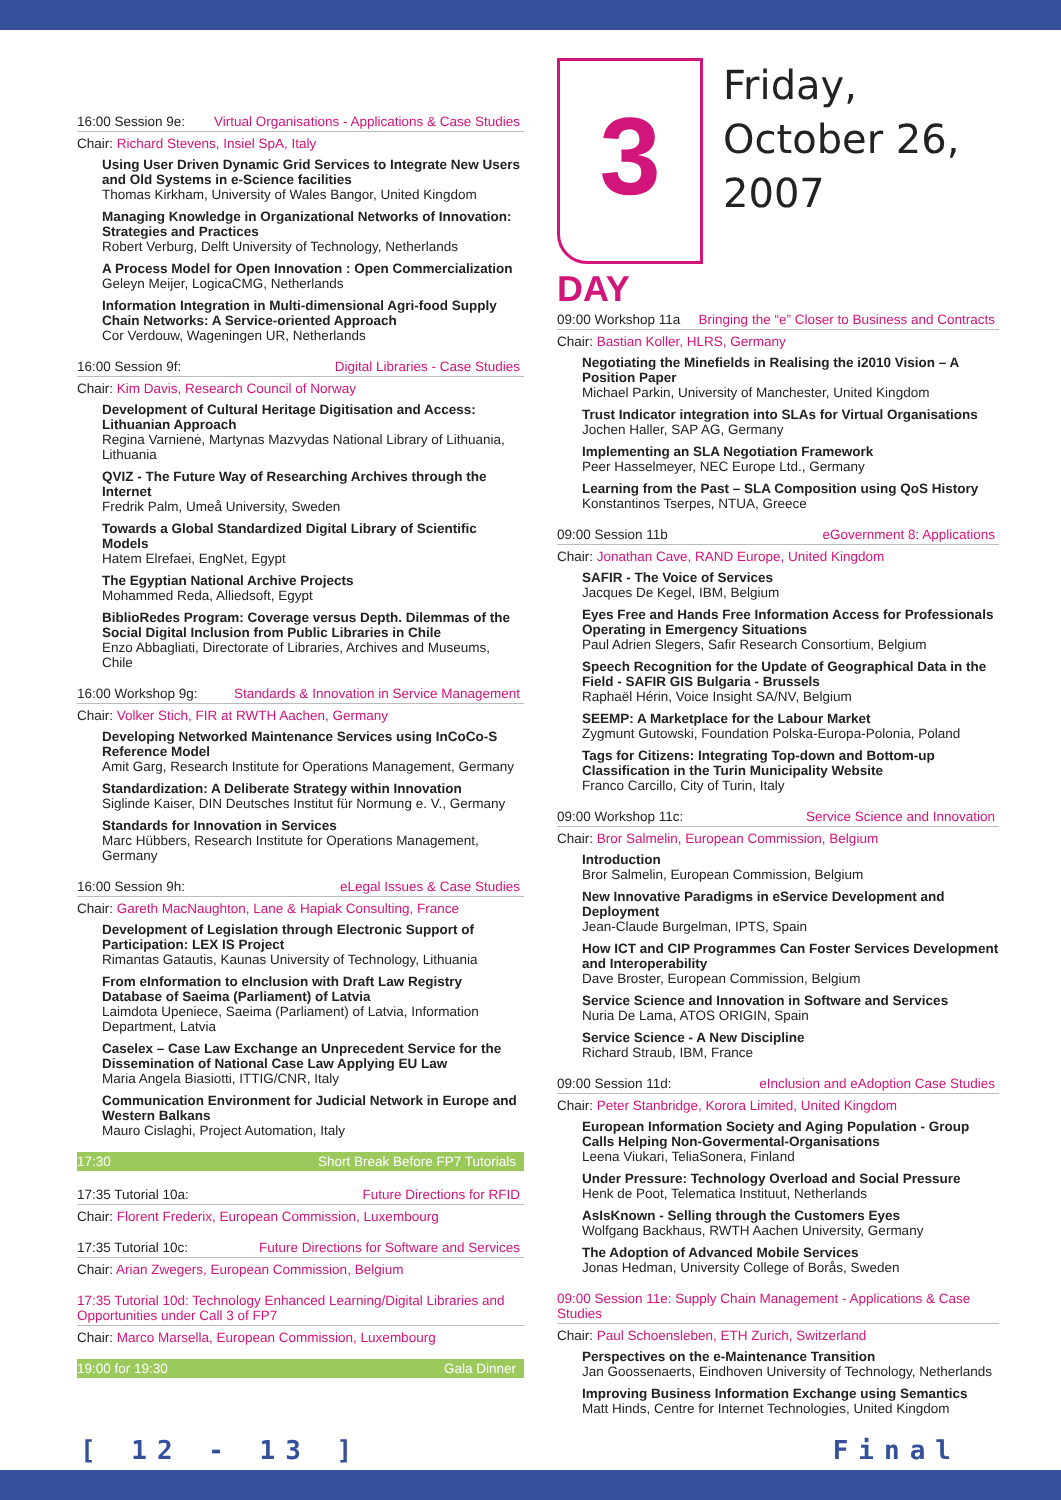16:00 Session 9e: Virtual Organisations - Applications & Case Studies
Chair: Richard Stevens, Insiel SpA, Italy
Using User Driven Dynamic Grid Services to Integrate New Users and Old Systems in e-Science facilities
Thomas Kirkham, University of Wales Bangor, United Kingdom
Managing Knowledge in Organizational Networks of Innovation: Strategies and Practices
Robert Verburg, Delft University of Technology, Netherlands
A Process Model for Open Innovation : Open Commercialization
Geleyn Meijer, LogicaCMG, Netherlands
Information Integration in Multi-dimensional Agri-food Supply Chain Networks: A Service-oriented Approach
Cor Verdouw, Wageningen UR, Netherlands
16:00 Session 9f: Digital Libraries - Case Studies
Chair: Kim Davis, Research Council of Norway
Development of Cultural Heritage Digitisation and Access: Lithuanian Approach
Regina Varnienė, Martynas Mazvydas National Library of Lithuania, Lithuania
QVIZ - The Future Way of Researching Archives through the Internet
Fredrik Palm, Umeå University, Sweden
Towards a Global Standardized Digital Library of Scientific Models
Hatem Elrefaei, EngNet, Egypt
The Egyptian National Archive Projects
Mohammed Reda, Alliedsoft, Egypt
BiblioRedes Program: Coverage versus Depth. Dilemmas of the Social Digital Inclusion from Public Libraries in Chile
Enzo Abbagliati, Directorate of Libraries, Archives and Museums, Chile
16:00 Workshop 9g: Standards & Innovation in Service Management
Chair: Volker Stich, FIR at RWTH Aachen, Germany
Developing Networked Maintenance Services using InCoCo-S Reference Model
Amit Garg, Research Institute for Operations Management, Germany
Standardization: A Deliberate Strategy within Innovation
Siglinde Kaiser, DIN Deutsches Institut für Normung e. V., Germany
Standards for Innovation in Services
Marc Hübbers, Research Institute for Operations Management, Germany
16:00 Session 9h: eLegal Issues & Case Studies
Chair: Gareth MacNaughton, Lane & Hapiak Consulting, France
Development of Legislation through Electronic Support of Participation: LEX IS Project
Rimantas Gatautis, Kaunas University of Technology, Lithuania
From eInformation to eInclusion with Draft Law Registry Database of Saeima (Parliament) of Latvia
Laimdota Upeniece, Saeima (Parliament) of Latvia, Information Department, Latvia
Caselex – Case Law Exchange an Unprecedent Service for the Dissemination of National Case Law Applying EU Law
Maria Angela Biasiotti, ITTIG/CNR, Italy
Communication Environment for Judicial Network in Europe and Western Balkans
Mauro Cislaghi, Project Automation, Italy
17:30 Short Break Before FP7 Tutorials
17:35 Tutorial 10a: Future Directions for RFID
Chair: Florent Frederix, European Commission, Luxembourg
17:35 Tutorial 10c: Future Directions for Software and Services
Chair: Arian Zwegers, European Commission, Belgium
17:35 Tutorial 10d: Technology Enhanced Learning/Digital Libraries and Opportunities under Call 3 of FP7
Chair: Marco Marsella, European Commission, Luxembourg
19:00 for 19:30 Gala Dinner
3
Friday,
October 26,
2007
DAY
09:00 Workshop 11a Bringing the “e” Closer to Business and Contracts
Chair: Bastian Koller, HLRS, Germany
Negotiating the Minefields in Realising the i2010 Vision – A Position Paper
Michael Parkin, University of Manchester, United Kingdom
Trust Indicator integration into SLAs for Virtual Organisations
Jochen Haller, SAP AG, Germany
Implementing an SLA Negotiation Framework
Peer Hasselmeyer, NEC Europe Ltd., Germany
Learning from the Past – SLA Composition using QoS History
Konstantinos Tserpes, NTUA, Greece
09:00 Session 11b eGovernment 8: Applications
Chair: Jonathan Cave, RAND Europe, United Kingdom
SAFIR - The Voice of Services
Jacques De Kegel, IBM, Belgium
Eyes Free and Hands Free Information Access for Professionals Operating in Emergency Situations
Paul Adrien Slegers, Safir Research Consortium, Belgium
Speech Recognition for the Update of Geographical Data in the Field - SAFIR GIS Bulgaria - Brussels
Raphaël Hérin, Voice Insight SA/NV, Belgium
SEEMP: A Marketplace for the Labour Market
Zygmunt Gutowski, Foundation Polska-Europa-Polonia, Poland
Tags for Citizens: Integrating Top-down and Bottom-up Classification in the Turin Municipality Website
Franco Carcillo, City of Turin, Italy
09:00 Workshop 11c: Service Science and Innovation
Chair: Bror Salmelin, European Commission, Belgium
Introduction
Bror Salmelin, European Commission, Belgium
New Innovative Paradigms in eService Development and Deployment
Jean-Claude Burgelman, IPTS, Spain
How ICT and CIP Programmes Can Foster Services Development and Interoperability
Dave Broster, European Commission, Belgium
Service Science and Innovation in Software and Services
Nuria De Lama, ATOS ORIGIN, Spain
Service Science - A New Discipline
Richard Straub, IBM, France
09:00 Session 11d: eInclusion and eAdoption Case Studies
Chair: Peter Stanbridge, Korora Limited, United Kingdom
European Information Society and Aging Population - Group Calls Helping Non-Govermental-Organisations
Leena Viukari, TeliaSonera, Finland
Under Pressure: Technology Overload and Social Pressure
Henk de Poot, Telematica Instituut, Netherlands
AsIsKnown - Selling through the Customers Eyes
Wolfgang Backhaus, RWTH Aachen University, Germany
The Adoption of Advanced Mobile Services
Jonas Hedman, University College of Borås, Sweden
09:00 Session 11e: Supply Chain Management - Applications & Case Studies
Chair: Paul Schoensleben, ETH Zurich, Switzerland
Perspectives on the e-Maintenance Transition
Jan Goossenaerts, Eindhoven University of Technology, Netherlands
Improving Business Information Exchange using Semantics
Matt Hinds, Centre for Internet Technologies, United Kingdom
[ 12 - 13 ] Final